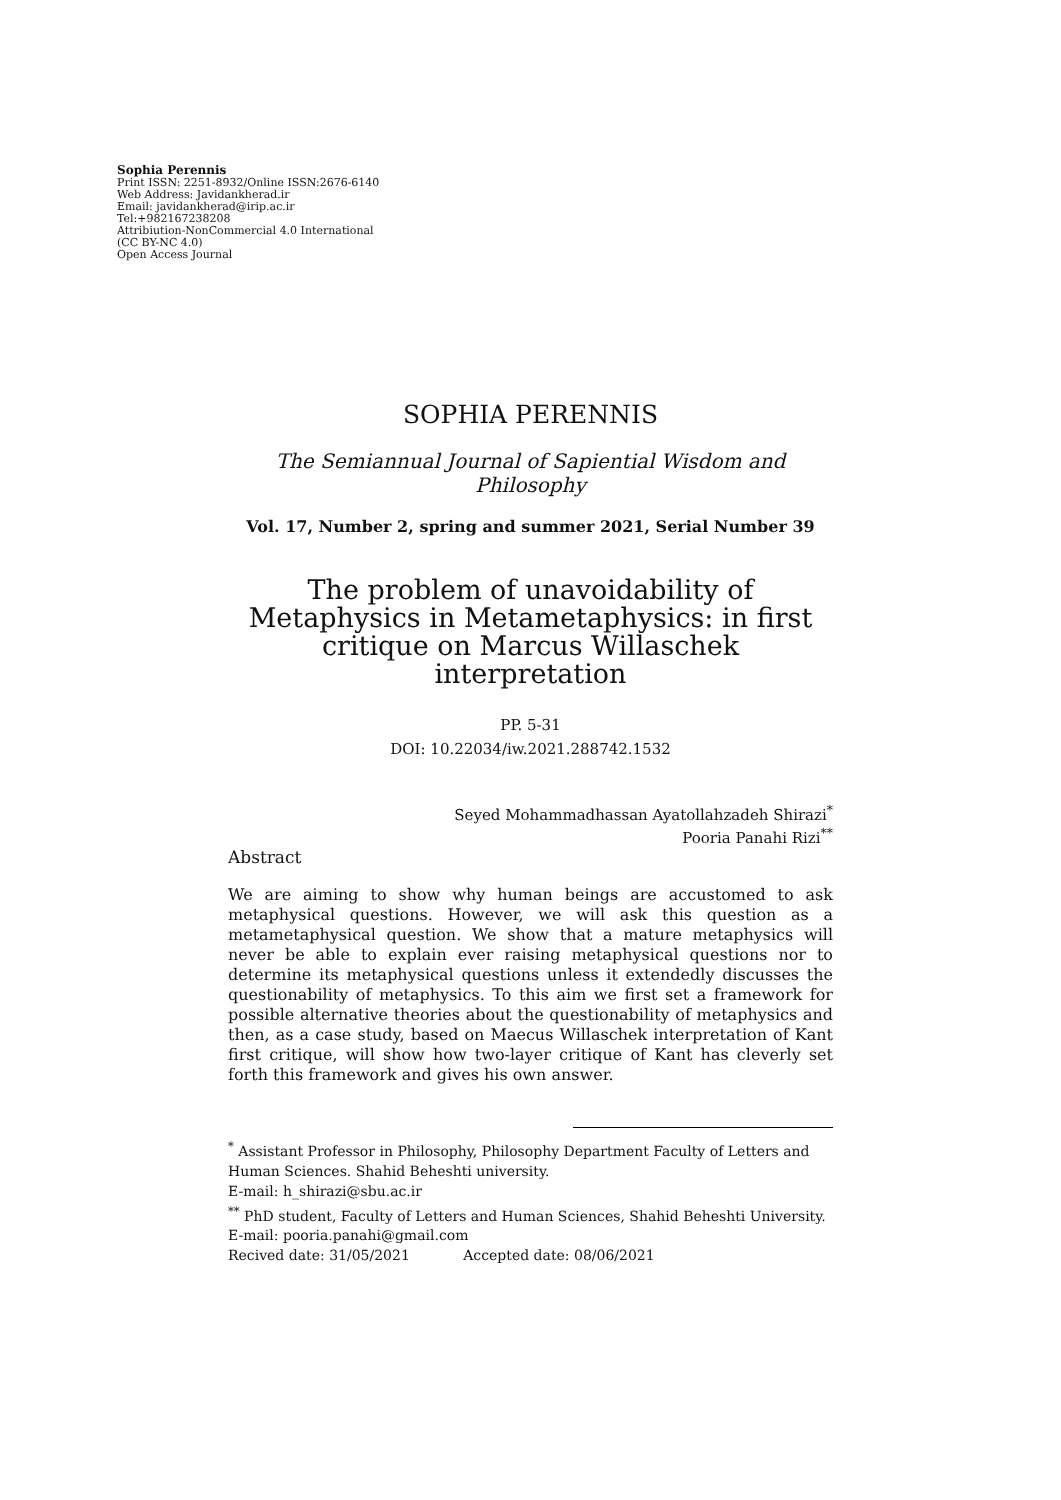Sophia Perennis
Print ISSN: 2251-8932/Online ISSN:2676-6140
Web Address: Javidankherad.ir
Email: javidankherad@irip.ac.ir
Tel:+982167238208
Attribiution-NonCommercial 4.0 International
(CC BY-NC 4.0)
Open Access Journal
SOPHIA PERENNIS
The Semiannual Journal of Sapiential Wisdom and Philosophy
Vol. 17, Number 2, spring and summer 2021, Serial Number 39
The problem of unavoidability of
Metaphysics in Metametaphysics: in first
critique on Marcus Willaschek interpretation
PP. 5-31
DOI: 10.22034/iw.2021.288742.1532
Seyed Mohammadhassan Ayatollahzadeh Shirazi<sup>*</sup>
Pooria Panahi Rizi<sup>**</sup>
Abstract
We are aiming to show why human beings are accustomed to ask metaphysical questions. However, we will ask this question as a metametaphysical question. We show that a mature metaphysics will never be able to explain ever raising metaphysical questions nor to determine its metaphysical questions unless it extendedly discusses the questionability of metaphysics. To this aim we first set a framework for possible alternative theories about the questionability of metaphysics and then, as a case study, based on Maecus Willaschek interpretation of Kant first critique, will show how two-layer critique of Kant has cleverly set forth this framework and gives his own answer.
<sup>*</sup> Assistant Professor in Philosophy, Philosophy Department Faculty of Letters and Human Sciences. Shahid Beheshti university.
E-mail: h_shirazi@sbu.ac.ir
<sup>**</sup> PhD student, Faculty of Letters and Human Sciences, Shahid Beheshti University.
E-mail: pooria.panahi@gmail.com
Recived date: 31/05/2021 Accepted date: 08/06/2021